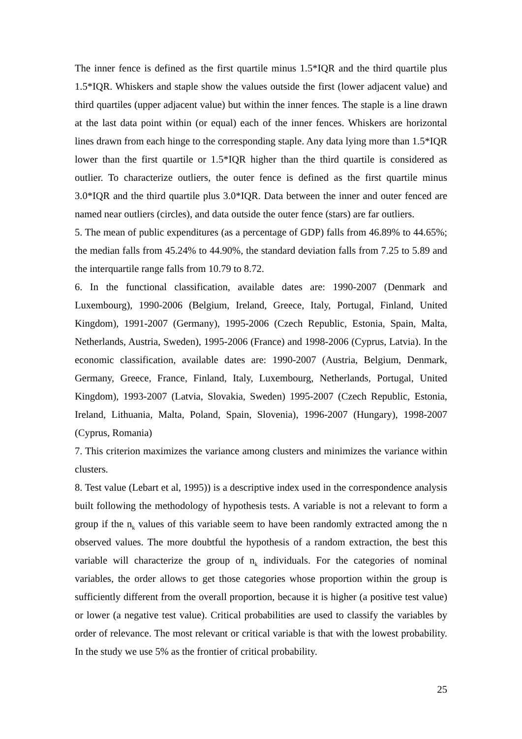The inner fence is defined as the first quartile minus 1.5*IQR and the third quartile plus 1.5*IQR. Whiskers and staple show the values outside the first (lower adjacent value) and third quartiles (upper adjacent value) but within the inner fences. The staple is a line drawn at the last data point within (or equal) each of the inner fences. Whiskers are horizontal lines drawn from each hinge to the corresponding staple. Any data lying more than 1.5*IQR lower than the first quartile or 1.5*IQR higher than the third quartile is considered as outlier. To characterize outliers, the outer fence is defined as the first quartile minus 3.0*IQR and the third quartile plus 3.0*IQR. Data between the inner and outer fenced are named near outliers (circles), and data outside the outer fence (stars) are far outliers.
5. The mean of public expenditures (as a percentage of GDP) falls from 46.89% to 44.65%; the median falls from 45.24% to 44.90%, the standard deviation falls from 7.25 to 5.89 and the interquartile range falls from 10.79 to 8.72.
6. In the functional classification, available dates are: 1990-2007 (Denmark and Luxembourg), 1990-2006 (Belgium, Ireland, Greece, Italy, Portugal, Finland, United Kingdom), 1991-2007 (Germany), 1995-2006 (Czech Republic, Estonia, Spain, Malta, Netherlands, Austria, Sweden), 1995-2006 (France) and 1998-2006 (Cyprus, Latvia). In the economic classification, available dates are: 1990-2007 (Austria, Belgium, Denmark, Germany, Greece, France, Finland, Italy, Luxembourg, Netherlands, Portugal, United Kingdom), 1993-2007 (Latvia, Slovakia, Sweden) 1995-2007 (Czech Republic, Estonia, Ireland, Lithuania, Malta, Poland, Spain, Slovenia), 1996-2007 (Hungary), 1998-2007 (Cyprus, Romania)
7. This criterion maximizes the variance among clusters and minimizes the variance within clusters.
8. Test value (Lebart et al, 1995)) is a descriptive index used in the correspondence analysis built following the methodology of hypothesis tests. A variable is not a relevant to form a group if the n<sub>k</sub> values of this variable seem to have been randomly extracted among the n observed values. The more doubtful the hypothesis of a random extraction, the best this variable will characterize the group of n<sub>k</sub> individuals. For the categories of nominal variables, the order allows to get those categories whose proportion within the group is sufficiently different from the overall proportion, because it is higher (a positive test value) or lower (a negative test value). Critical probabilities are used to classify the variables by order of relevance. The most relevant or critical variable is that with the lowest probability. In the study we use 5% as the frontier of critical probability.
25